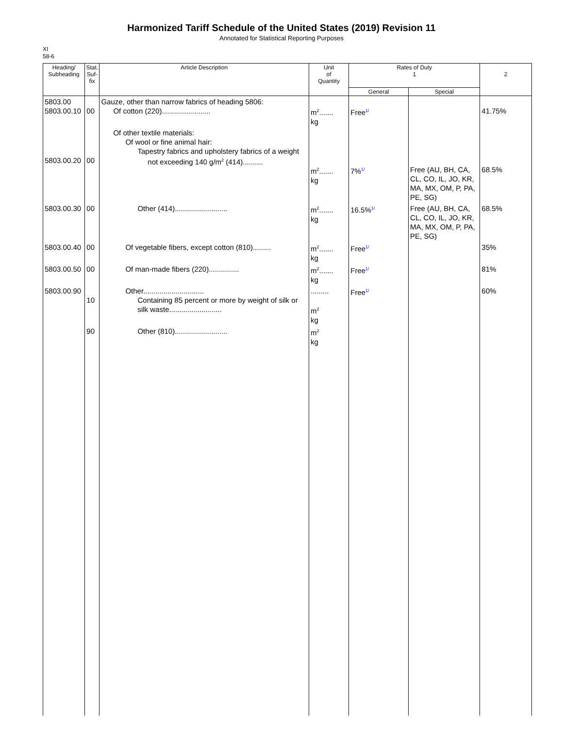Harmonized Tariff Schedule of the United States (2019) Revision 11
Annotated for Statistical Reporting Purposes
XI
58-6
| Heading/ Subheading | Stat. Suf- fix | Article Description | Unit of Quantity | Rates of Duty 1 | | 2 |
| --- | --- | --- | --- | --- | --- | --- |
| | | | | General | Special | |
| 5803.00 5803.00.10 | 00 | Gauze, other than narrow fabrics of heading 5806: Of cotton (220)........................ | m<sup>2</sup>....... kg | Free<sup>1/</sup> | | 41.75% |
| 5803.00.20 | 00 | Of other textile materials: Of wool or fine animal hair: Tapestry fabrics and upholstery fabrics of a weight not exceeding 140 g/m<sup>2</sup> (414).......... | m<sup>2</sup>....... kg | 7%<sup>1/</sup> | Free (AU, BH, CA, CL, CO, IL, JO, KR, MA, MX, OM, P, PA, PE, SG) | 68.5% |
| 5803.00.30 | 00 | Other (414).......................... | m<sup>2</sup>....... kg | 16.5%<sup>1/</sup> | Free (AU, BH, CA, CL, CO, IL, JO, KR, MA, MX, OM, P, PA, PE, SG) | 68.5% |
| 5803.00.40 | 00 | Of vegetable fibers, except cotton (810)......... | m<sup>2</sup>....... kg | Free<sup>1/</sup> | | 35% |
| 5803.00.50 | 00 | Of man-made fibers (220)............... | m<sup>2</sup>....... kg | Free<sup>1/</sup> | | 81% |
| 5803.00.90 | 10 | Other.............................. Containing 85 percent or more by weight of silk or silk waste.......................... | ......... m<sup>2</sup> kg | Free<sup>1/</sup> | | 60% |
| | 90 | Other (810).......................... | m<sup>2</sup> kg | | | |